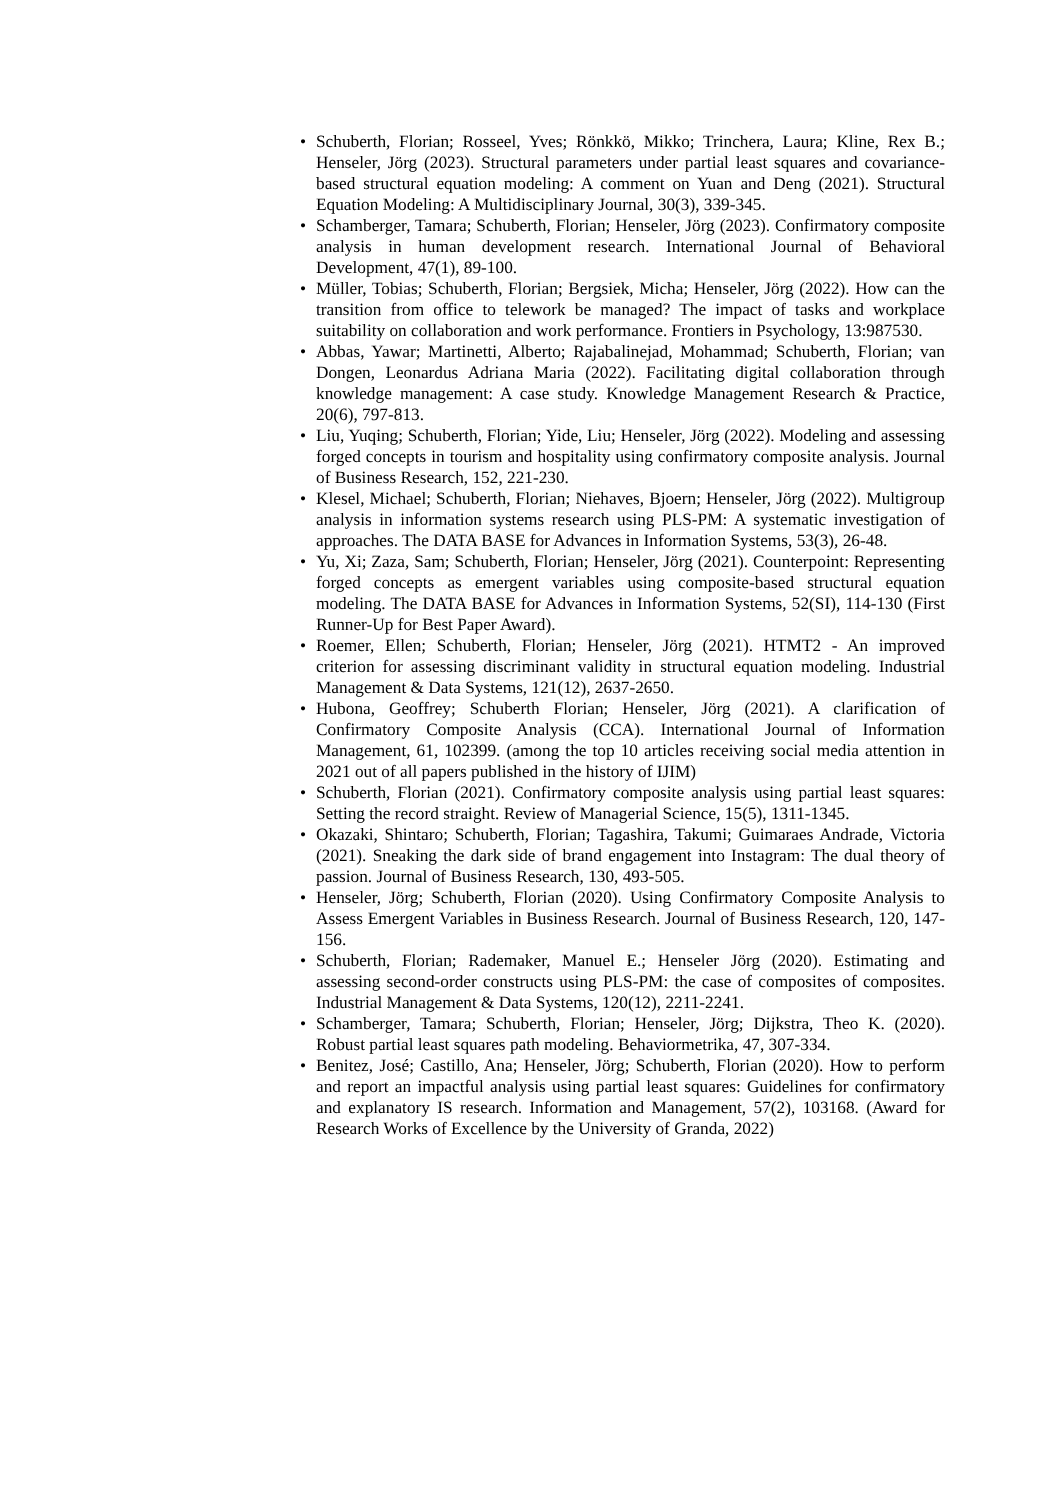• Schuberth, Florian; Rosseel, Yves; Rönkkö, Mikko; Trinchera, Laura; Kline, Rex B.; Henseler, Jörg (2023). Structural parameters under partial least squares and covariance-based structural equation modeling: A comment on Yuan and Deng (2021). Structural Equation Modeling: A Multidisciplinary Journal, 30(3), 339-345.
• Schamberger, Tamara; Schuberth, Florian; Henseler, Jörg (2023). Confirmatory composite analysis in human development research. International Journal of Behavioral Development, 47(1), 89-100.
• Müller, Tobias; Schuberth, Florian; Bergsiek, Micha; Henseler, Jörg (2022). How can the transition from office to telework be managed? The impact of tasks and workplace suitability on collaboration and work performance. Frontiers in Psychology, 13:987530.
• Abbas, Yawar; Martinetti, Alberto; Rajabalinejad, Mohammad; Schuberth, Florian; van Dongen, Leonardus Adriana Maria (2022). Facilitating digital collaboration through knowledge management: A case study. Knowledge Management Research & Practice, 20(6), 797-813.
• Liu, Yuqing; Schuberth, Florian; Yide, Liu; Henseler, Jörg (2022). Modeling and assessing forged concepts in tourism and hospitality using confirmatory composite analysis. Journal of Business Research, 152, 221-230.
• Klesel, Michael; Schuberth, Florian; Niehaves, Bjoern; Henseler, Jörg (2022). Multigroup analysis in information systems research using PLS-PM: A systematic investigation of approaches. The DATA BASE for Advances in Information Systems, 53(3), 26-48.
• Yu, Xi; Zaza, Sam; Schuberth, Florian; Henseler, Jörg (2021). Counterpoint: Representing forged concepts as emergent variables using composite-based structural equation modeling. The DATA BASE for Advances in Information Systems, 52(SI), 114-130 (First Runner-Up for Best Paper Award).
• Roemer, Ellen; Schuberth, Florian; Henseler, Jörg (2021). HTMT2 - An improved criterion for assessing discriminant validity in structural equation modeling. Industrial Management & Data Systems, 121(12), 2637-2650.
• Hubona, Geoffrey; Schuberth Florian; Henseler, Jörg (2021). A clarification of Confirmatory Composite Analysis (CCA). International Journal of Information Management, 61, 102399. (among the top 10 articles receiving social media attention in 2021 out of all papers published in the history of IJIM)
• Schuberth, Florian (2021). Confirmatory composite analysis using partial least squares: Setting the record straight. Review of Managerial Science, 15(5), 1311-1345.
• Okazaki, Shintaro; Schuberth, Florian; Tagashira, Takumi; Guimaraes Andrade, Victoria (2021). Sneaking the dark side of brand engagement into Instagram: The dual theory of passion. Journal of Business Research, 130, 493-505.
• Henseler, Jörg; Schuberth, Florian (2020). Using Confirmatory Composite Analysis to Assess Emergent Variables in Business Research. Journal of Business Research, 120, 147-156.
• Schuberth, Florian; Rademaker, Manuel E.; Henseler Jörg (2020). Estimating and assessing second-order constructs using PLS-PM: the case of composites of composites. Industrial Management & Data Systems, 120(12), 2211-2241.
• Schamberger, Tamara; Schuberth, Florian; Henseler, Jörg; Dijkstra, Theo K. (2020). Robust partial least squares path modeling. Behaviormetrika, 47, 307-334.
• Benitez, José; Castillo, Ana; Henseler, Jörg; Schuberth, Florian (2020). How to perform and report an impactful analysis using partial least squares: Guidelines for confirmatory and explanatory IS research. Information and Management, 57(2), 103168. (Award for Research Works of Excellence by the University of Granda, 2022)